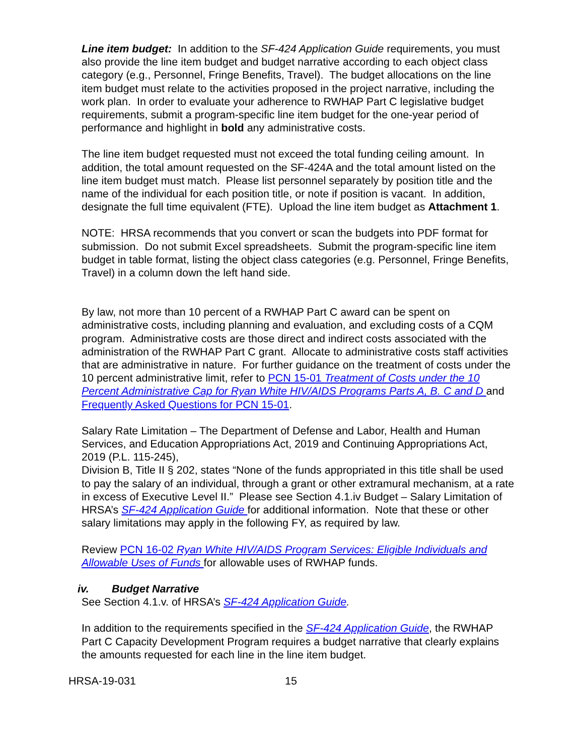Line item budget: In addition to the SF-424 Application Guide requirements, you must also provide the line item budget and budget narrative according to each object class category (e.g., Personnel, Fringe Benefits, Travel). The budget allocations on the line item budget must relate to the activities proposed in the project narrative, including the work plan. In order to evaluate your adherence to RWHAP Part C legislative budget requirements, submit a program-specific line item budget for the one-year period of performance and highlight in bold any administrative costs.
The line item budget requested must not exceed the total funding ceiling amount. In addition, the total amount requested on the SF-424A and the total amount listed on the line item budget must match. Please list personnel separately by position title and the name of the individual for each position title, or note if position is vacant. In addition, designate the full time equivalent (FTE). Upload the line item budget as Attachment 1.
NOTE: HRSA recommends that you convert or scan the budgets into PDF format for submission. Do not submit Excel spreadsheets. Submit the program-specific line item budget in table format, listing the object class categories (e.g. Personnel, Fringe Benefits, Travel) in a column down the left hand side.
By law, not more than 10 percent of a RWHAP Part C award can be spent on administrative costs, including planning and evaluation, and excluding costs of a CQM program. Administrative costs are those direct and indirect costs associated with the administration of the RWHAP Part C grant. Allocate to administrative costs staff activities that are administrative in nature. For further guidance on the treatment of costs under the 10 percent administrative limit, refer to PCN 15-01 Treatment of Costs under the 10 Percent Administrative Cap for Ryan White HIV/AIDS Programs Parts A, B. C and D and Frequently Asked Questions for PCN 15-01.
Salary Rate Limitation – The Department of Defense and Labor, Health and Human Services, and Education Appropriations Act, 2019 and Continuing Appropriations Act, 2019 (P.L. 115-245),
Division B, Title II § 202, states “None of the funds appropriated in this title shall be used to pay the salary of an individual, through a grant or other extramural mechanism, at a rate in excess of Executive Level II.” Please see Section 4.1.iv Budget – Salary Limitation of HRSA’s SF-424 Application Guide for additional information. Note that these or other salary limitations may apply in the following FY, as required by law.
Review PCN 16-02 Ryan White HIV/AIDS Program Services: Eligible Individuals and Allowable Uses of Funds for allowable uses of RWHAP funds.
iv. Budget Narrative
See Section 4.1.v. of HRSA’s SF-424 Application Guide.
In addition to the requirements specified in the SF-424 Application Guide, the RWHAP Part C Capacity Development Program requires a budget narrative that clearly explains the amounts requested for each line in the line item budget.
HRSA-19-031 15